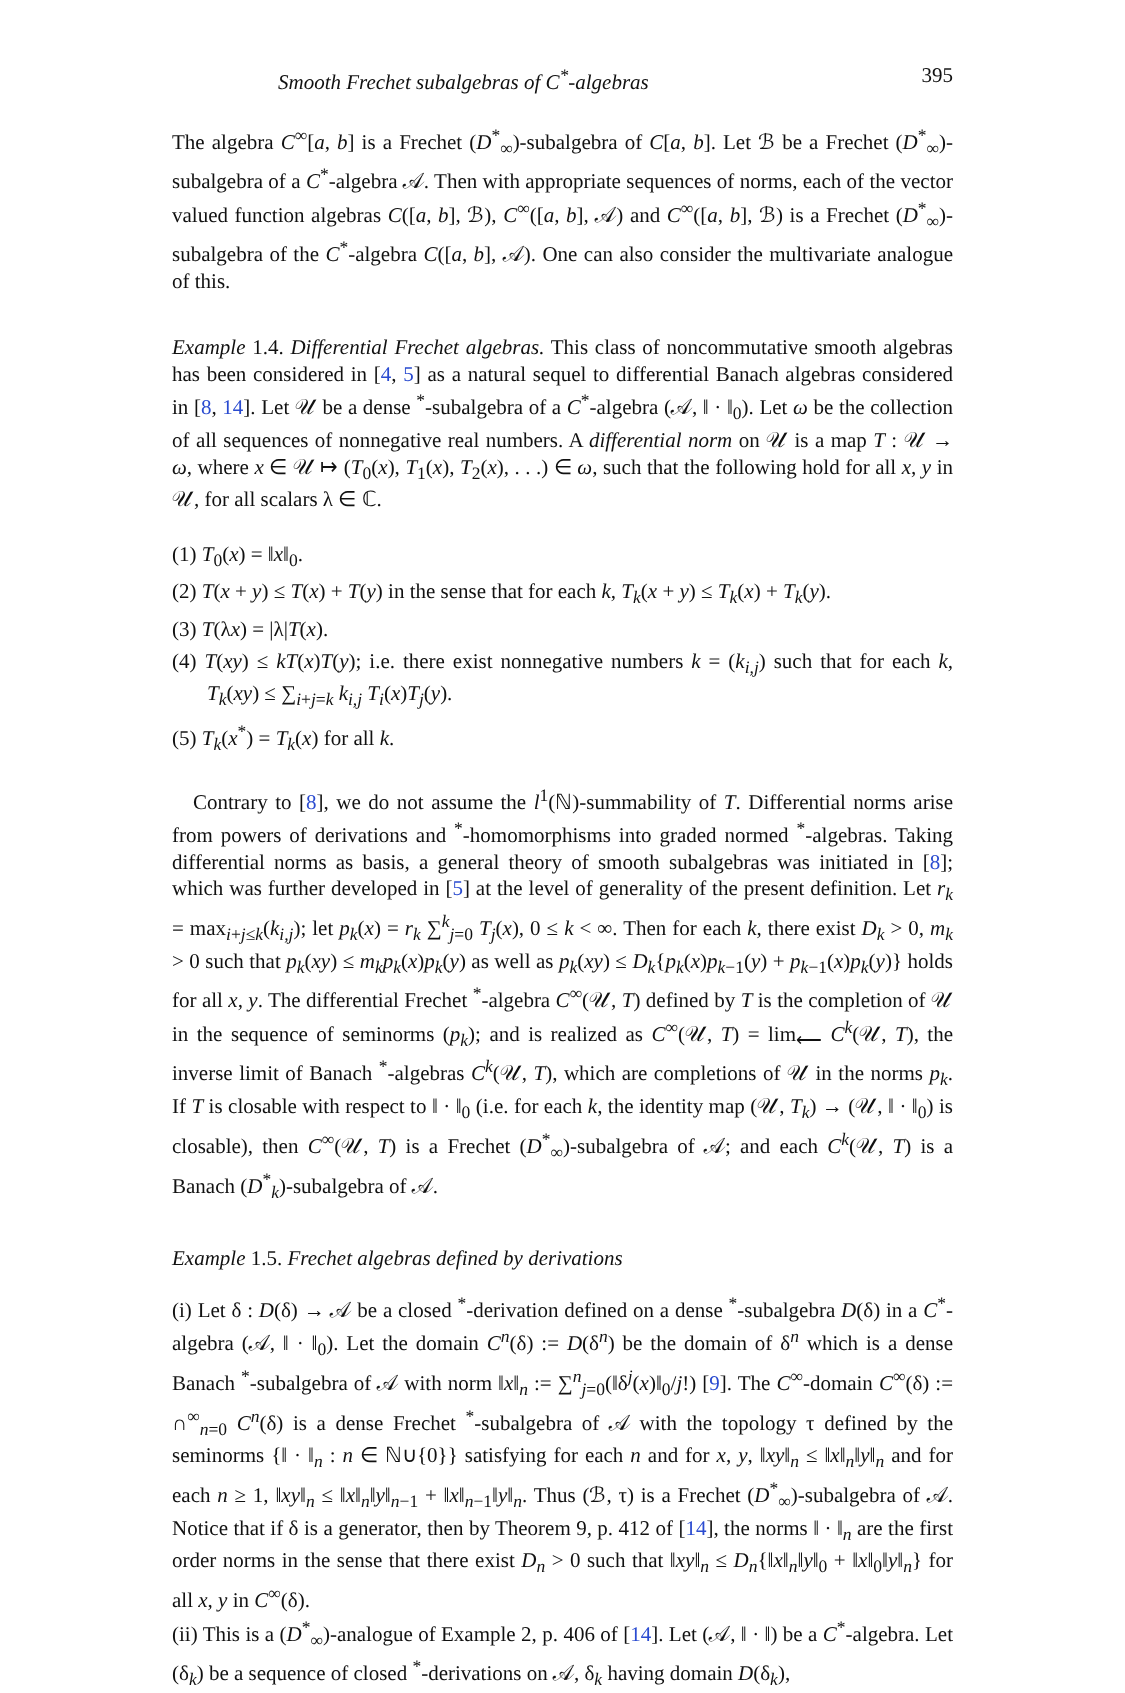Smooth Frechet subalgebras of C<sup>*</sup>-algebras 395
The algebra C<sup>∞</sup>[a, b] is a Frechet (D<sup>*</sup><sub>∞</sub>)-subalgebra of C[a, b]. Let ℬ be a Frechet (D<sup>*</sup><sub>∞</sub>)-subalgebra of a C<sup>*</sup>-algebra 𝒜. Then with appropriate sequences of norms, each of the vector valued function algebras C([a, b], ℬ), C<sup>∞</sup>([a, b], 𝒜) and C<sup>∞</sup>([a, b], ℬ) is a Frechet (D<sup>*</sup><sub>∞</sub>)-subalgebra of the C<sup>*</sup>-algebra C([a, b], 𝒜). One can also consider the multivariate analogue of this.
Example 1.4. Differential Frechet algebras. This class of noncommutative smooth algebras has been considered in [4, 5] as a natural sequel to differential Banach algebras considered in [8, 14]. Let 𝒰 be a dense <sup>*</sup>-subalgebra of a C<sup>*</sup>-algebra (𝒜, ‖ · ‖<sub>0</sub>). Let ω be the collection of all sequences of nonnegative real numbers. A differential norm on 𝒰 is a map T : 𝒰 → ω, where x ∈ 𝒰 ↦ (T<sub>0</sub>(x), T<sub>1</sub>(x), T<sub>2</sub>(x), . . .) ∈ ω, such that the following hold for all x, y in 𝒰, for all scalars λ ∈ ℂ.
(1) T<sub>0</sub>(x) = ‖x‖<sub>0</sub>.
(2) T(x + y) ≤ T(x) + T(y) in the sense that for each k, T<sub>k</sub>(x + y) ≤ T<sub>k</sub>(x) + T<sub>k</sub>(y).
(3) T(λx) = |λ|T(x).
(4) T(xy) ≤ kT(x)T(y); i.e. there exist nonnegative numbers k = (k<sub>i,j</sub>) such that for each k, T<sub>k</sub>(xy) ≤ ∑<sub>i+j=k</sub> k<sub>i,j</sub> T<sub>i</sub>(x)T<sub>j</sub>(y).
(5) T<sub>k</sub>(x<sup>*</sup>) = T<sub>k</sub>(x) for all k.
Contrary to [8], we do not assume the l<sup>1</sup>(ℕ)-summability of T. Differential norms arise from powers of derivations and <sup>*</sup>-homomorphisms into graded normed <sup>*</sup>-algebras. Taking differential norms as basis, a general theory of smooth subalgebras was initiated in [8]; which was further developed in [5] at the level of generality of the present definition. Let r<sub>k</sub> = max<sub>i+j≤k</sub>(k<sub>i,j</sub>); let p<sub>k</sub>(x) = r<sub>k</sub> ∑<sup>k</sup><sub>j=0</sub> T<sub>j</sub>(x), 0 ≤ k < ∞. Then for each k, there exist D<sub>k</sub> > 0, m<sub>k</sub> > 0 such that p<sub>k</sub>(xy) ≤ m<sub>k</sub>p<sub>k</sub>(x)p<sub>k</sub>(y) as well as p<sub>k</sub>(xy) ≤ D<sub>k</sub>{p<sub>k</sub>(x)p<sub>k−1</sub>(y) + p<sub>k−1</sub>(x)p<sub>k</sub>(y)} holds for all x, y. The differential Frechet <sup>*</sup>-algebra C<sup>∞</sup>(𝒰, T) defined by T is the completion of 𝒰 in the sequence of seminorms (p<sub>k</sub>); and is realized as C<sup>∞</sup>(𝒰, T) = lim<sub>⟵</sub> C<sup>k</sup>(𝒰, T), the inverse limit of Banach <sup>*</sup>-algebras C<sup>k</sup>(𝒰, T), which are completions of 𝒰 in the norms p<sub>k</sub>. If T is closable with respect to ‖ · ‖<sub>0</sub> (i.e. for each k, the identity map (𝒰, T<sub>k</sub>) → (𝒰, ‖ · ‖<sub>0</sub>) is closable), then C<sup>∞</sup>(𝒰, T) is a Frechet (D<sup>*</sup><sub>∞</sub>)-subalgebra of 𝒜; and each C<sup>k</sup>(𝒰, T) is a Banach (D<sup>*</sup><sub>k</sub>)-subalgebra of 𝒜.
Example 1.5. Frechet algebras defined by derivations
(i) Let δ : D(δ) → 𝒜 be a closed <sup>*</sup>-derivation defined on a dense <sup>*</sup>-subalgebra D(δ) in a C<sup>*</sup>-algebra (𝒜, ‖ · ‖<sub>0</sub>). Let the domain C<sup>n</sup>(δ) := D(δ<sup>n</sup>) be the domain of δ<sup>n</sup> which is a dense Banach <sup>*</sup>-subalgebra of 𝒜 with norm ‖x‖<sub>n</sub> := ∑<sup>n</sup><sub>j=0</sub>(‖δ<sup>j</sup>(x)‖<sub>0</sub>/j!) [9]. The C<sup>∞</sup>-domain C<sup>∞</sup>(δ) := ∩<sup>∞</sup><sub>n=0</sub> C<sup>n</sup>(δ) is a dense Frechet <sup>*</sup>-subalgebra of 𝒜 with the topology τ defined by the seminorms {‖ · ‖<sub>n</sub> : n ∈ ℕ∪{0}} satisfying for each n and for x, y, ‖xy‖<sub>n</sub> ≤ ‖x‖<sub>n</sub>‖y‖<sub>n</sub> and for each n ≥ 1, ‖xy‖<sub>n</sub> ≤ ‖x‖<sub>n</sub>‖y‖<sub>n−1</sub> + ‖x‖<sub>n−1</sub>‖y‖<sub>n</sub>. Thus (ℬ, τ) is a Frechet (D<sup>*</sup><sub>∞</sub>)-subalgebra of 𝒜. Notice that if δ is a generator, then by Theorem 9, p. 412 of [14], the norms ‖ · ‖<sub>n</sub> are the first order norms in the sense that there exist D<sub>n</sub> > 0 such that ‖xy‖<sub>n</sub> ≤ D<sub>n</sub>{‖x‖<sub>n</sub>‖y‖<sub>0</sub> + ‖x‖<sub>0</sub>‖y‖<sub>n</sub>} for all x, y in C<sup>∞</sup>(δ).
(ii) This is a (D<sup>*</sup><sub>∞</sub>)-analogue of Example 2, p. 406 of [14]. Let (𝒜, ‖ · ‖) be a C<sup>*</sup>-algebra. Let (δ<sub>k</sub>) be a sequence of closed <sup>*</sup>-derivations on 𝒜, δ<sub>k</sub> having domain D(δ<sub>k</sub>),